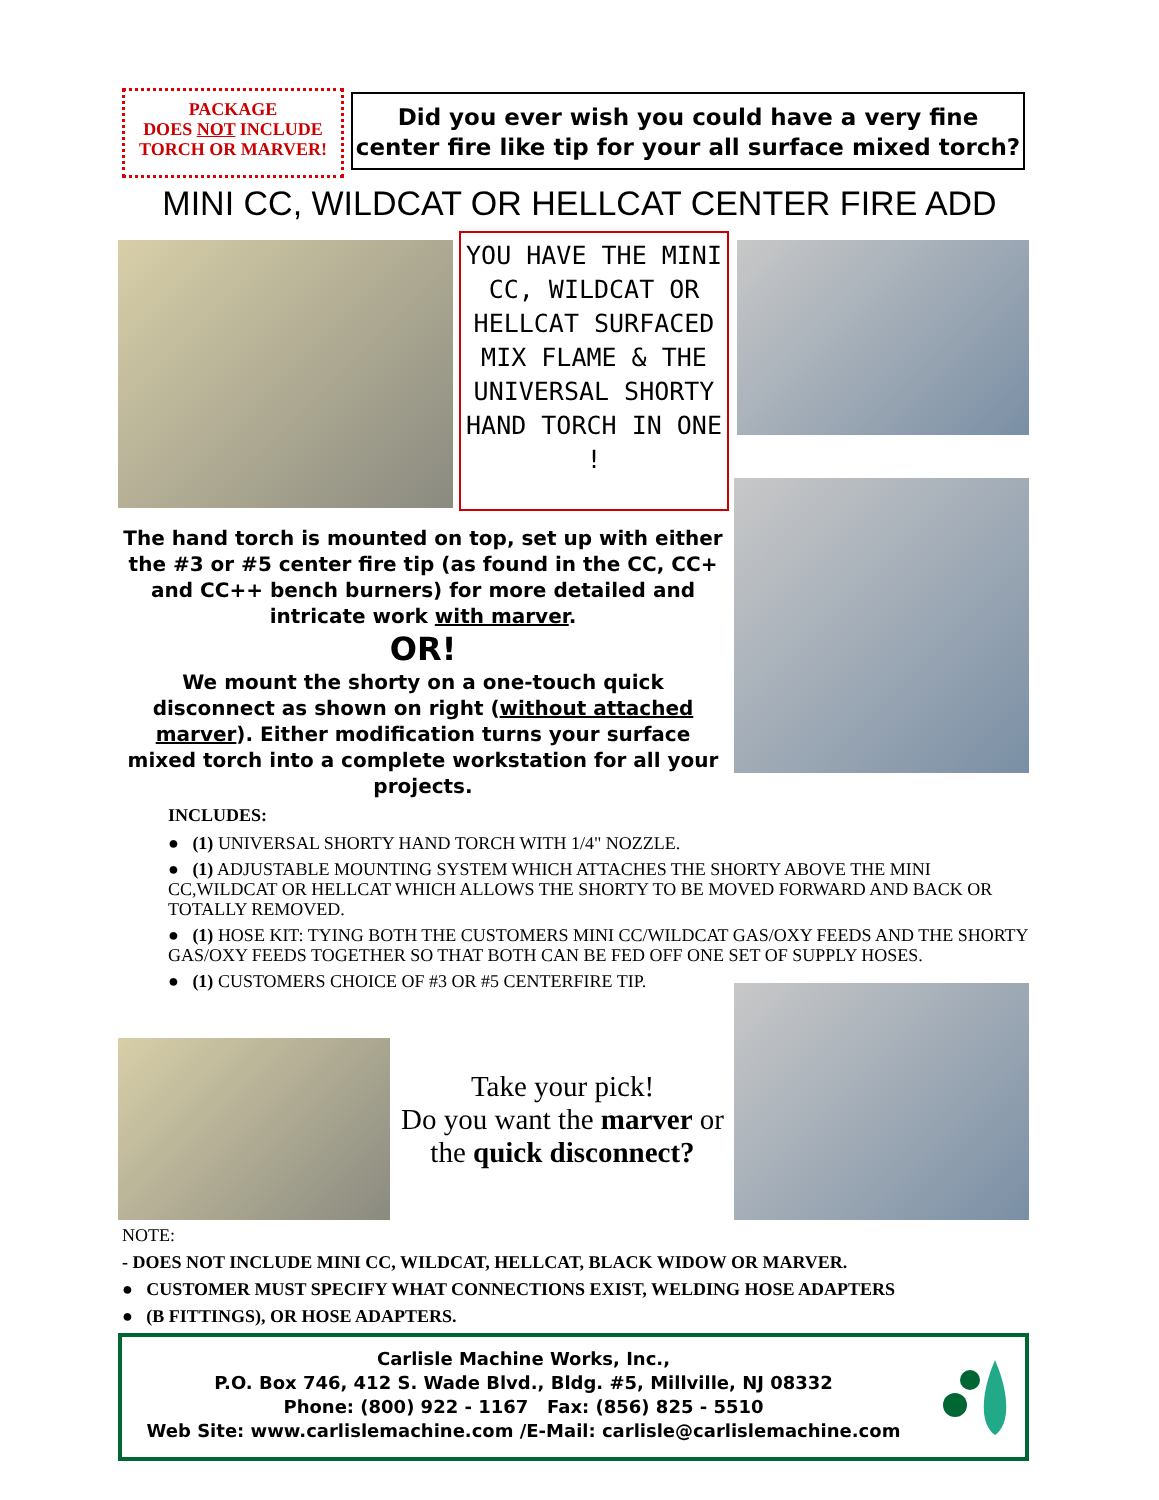PACKAGE
DOES NOT INCLUDE
TORCH OR MARVER!
Did you ever wish you could have a very fine center fire like tip for your all surface mixed torch?
MINI CC, WILDCAT OR HELLCAT CENTER FIRE ADD
YOU HAVE THE MINI CC, WILDCAT OR HELLCAT SURFACED MIX FLAME & THE UNIVERSAL SHORTY HAND TORCH IN ONE !
The hand torch is mounted on top, set up with either the #3 or #5 center fire tip (as found in the CC, CC+ and CC++ bench burners) for more detailed and intricate work with marver.
OR!
We mount the shorty on a one-touch quick disconnect as shown on right (without attached marver). Either modification turns your surface mixed torch into a complete workstation for all your projects.
INCLUDES:
● (1) UNIVERSAL SHORTY HAND TORCH WITH 1/4" NOZZLE.
● (1) ADJUSTABLE MOUNTING SYSTEM WHICH ATTACHES THE SHORTY ABOVE THE MINI CC,WILDCAT OR HELLCAT WHICH ALLOWS THE SHORTY TO BE MOVED FORWARD AND BACK OR TOTALLY REMOVED.
● (1) HOSE KIT: TYING BOTH THE CUSTOMERS MINI CC/WILDCAT GAS/OXY FEEDS AND THE SHORTY GAS/OXY FEEDS TOGETHER SO THAT BOTH CAN BE FED OFF ONE SET OF SUPPLY HOSES.
● (1) CUSTOMERS CHOICE OF #3 OR #5 CENTERFIRE TIP.
Take your pick!
Do you want the marver or the quick disconnect?
NOTE:
- DOES NOT INCLUDE MINI CC, WILDCAT, HELLCAT, BLACK WIDOW OR MARVER.
● CUSTOMER MUST SPECIFY WHAT CONNECTIONS EXIST, WELDING HOSE ADAPTERS
● (B FITTINGS), OR HOSE ADAPTERS.
Carlisle Machine Works, Inc.,
P.O. Box 746, 412 S. Wade Blvd., Bldg. #5, Millville, NJ 08332
Phone: (800) 922 - 1167 Fax: (856) 825 - 5510
Web Site: www.carlislemachine.com /E-Mail: carlisle@carlislemachine.com